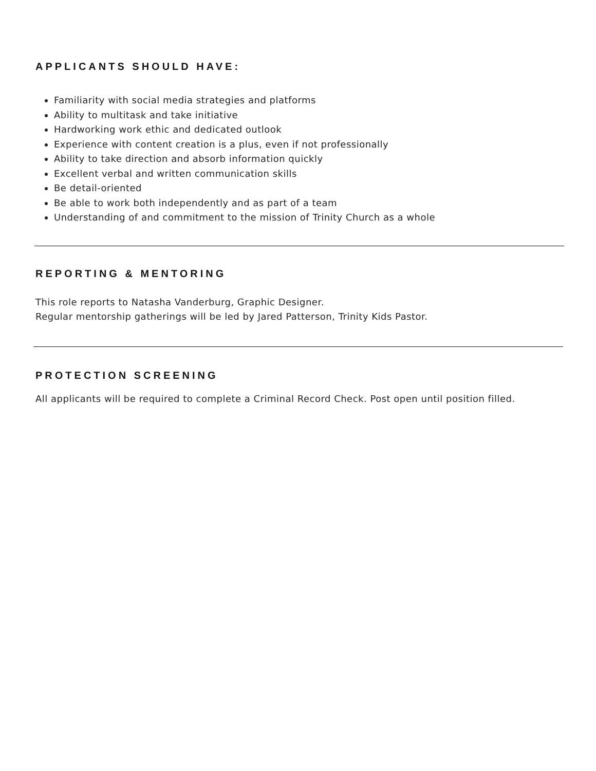APPLICANTS SHOULD HAVE:
Familiarity with social media strategies and platforms
Ability to multitask and take initiative
Hardworking work ethic and dedicated outlook
Experience with content creation is a plus, even if not professionally
Ability to take direction and absorb information quickly
Excellent verbal and written communication skills
Be detail-oriented
Be able to work both independently and as part of a team
Understanding of and commitment to the mission of Trinity Church as a whole
REPORTING & MENTORING
This role reports to Natasha Vanderburg, Graphic Designer.
Regular mentorship gatherings will be led by Jared Patterson, Trinity Kids Pastor.
PROTECTION SCREENING
All applicants will be required to complete a Criminal Record Check. Post open until position filled.